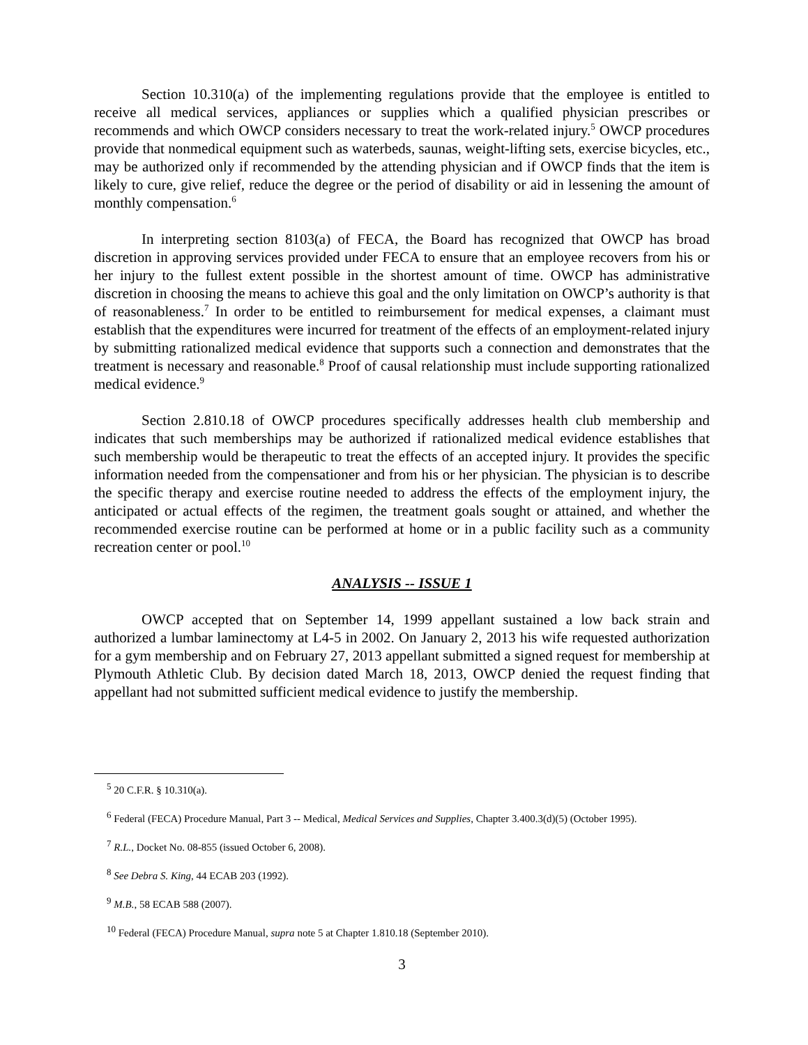Section 10.310(a) of the implementing regulations provide that the employee is entitled to receive all medical services, appliances or supplies which a qualified physician prescribes or recommends and which OWCP considers necessary to treat the work-related injury.<sup>5</sup> OWCP procedures provide that nonmedical equipment such as waterbeds, saunas, weight-lifting sets, exercise bicycles, etc., may be authorized only if recommended by the attending physician and if OWCP finds that the item is likely to cure, give relief, reduce the degree or the period of disability or aid in lessening the amount of monthly compensation.<sup>6</sup>
In interpreting section 8103(a) of FECA, the Board has recognized that OWCP has broad discretion in approving services provided under FECA to ensure that an employee recovers from his or her injury to the fullest extent possible in the shortest amount of time. OWCP has administrative discretion in choosing the means to achieve this goal and the only limitation on OWCP’s authority is that of reasonableness.<sup>7</sup> In order to be entitled to reimbursement for medical expenses, a claimant must establish that the expenditures were incurred for treatment of the effects of an employment-related injury by submitting rationalized medical evidence that supports such a connection and demonstrates that the treatment is necessary and reasonable.<sup>8</sup> Proof of causal relationship must include supporting rationalized medical evidence.<sup>9</sup>
Section 2.810.18 of OWCP procedures specifically addresses health club membership and indicates that such memberships may be authorized if rationalized medical evidence establishes that such membership would be therapeutic to treat the effects of an accepted injury. It provides the specific information needed from the compensationer and from his or her physician. The physician is to describe the specific therapy and exercise routine needed to address the effects of the employment injury, the anticipated or actual effects of the regimen, the treatment goals sought or attained, and whether the recommended exercise routine can be performed at home or in a public facility such as a community recreation center or pool.<sup>10</sup>
ANALYSIS -- ISSUE 1
OWCP accepted that on September 14, 1999 appellant sustained a low back strain and authorized a lumbar laminectomy at L4-5 in 2002. On January 2, 2013 his wife requested authorization for a gym membership and on February 27, 2013 appellant submitted a signed request for membership at Plymouth Athletic Club. By decision dated March 18, 2013, OWCP denied the request finding that appellant had not submitted sufficient medical evidence to justify the membership.
<sup>5</sup> 20 C.F.R. § 10.310(a).
<sup>6</sup> Federal (FECA) Procedure Manual, Part 3 -- Medical, Medical Services and Supplies, Chapter 3.400.3(d)(5) (October 1995).
<sup>7</sup> R.L., Docket No. 08-855 (issued October 6, 2008).
<sup>8</sup> See Debra S. King, 44 ECAB 203 (1992).
<sup>9</sup> M.B., 58 ECAB 588 (2007).
<sup>10</sup> Federal (FECA) Procedure Manual, supra note 5 at Chapter 1.810.18 (September 2010).
3